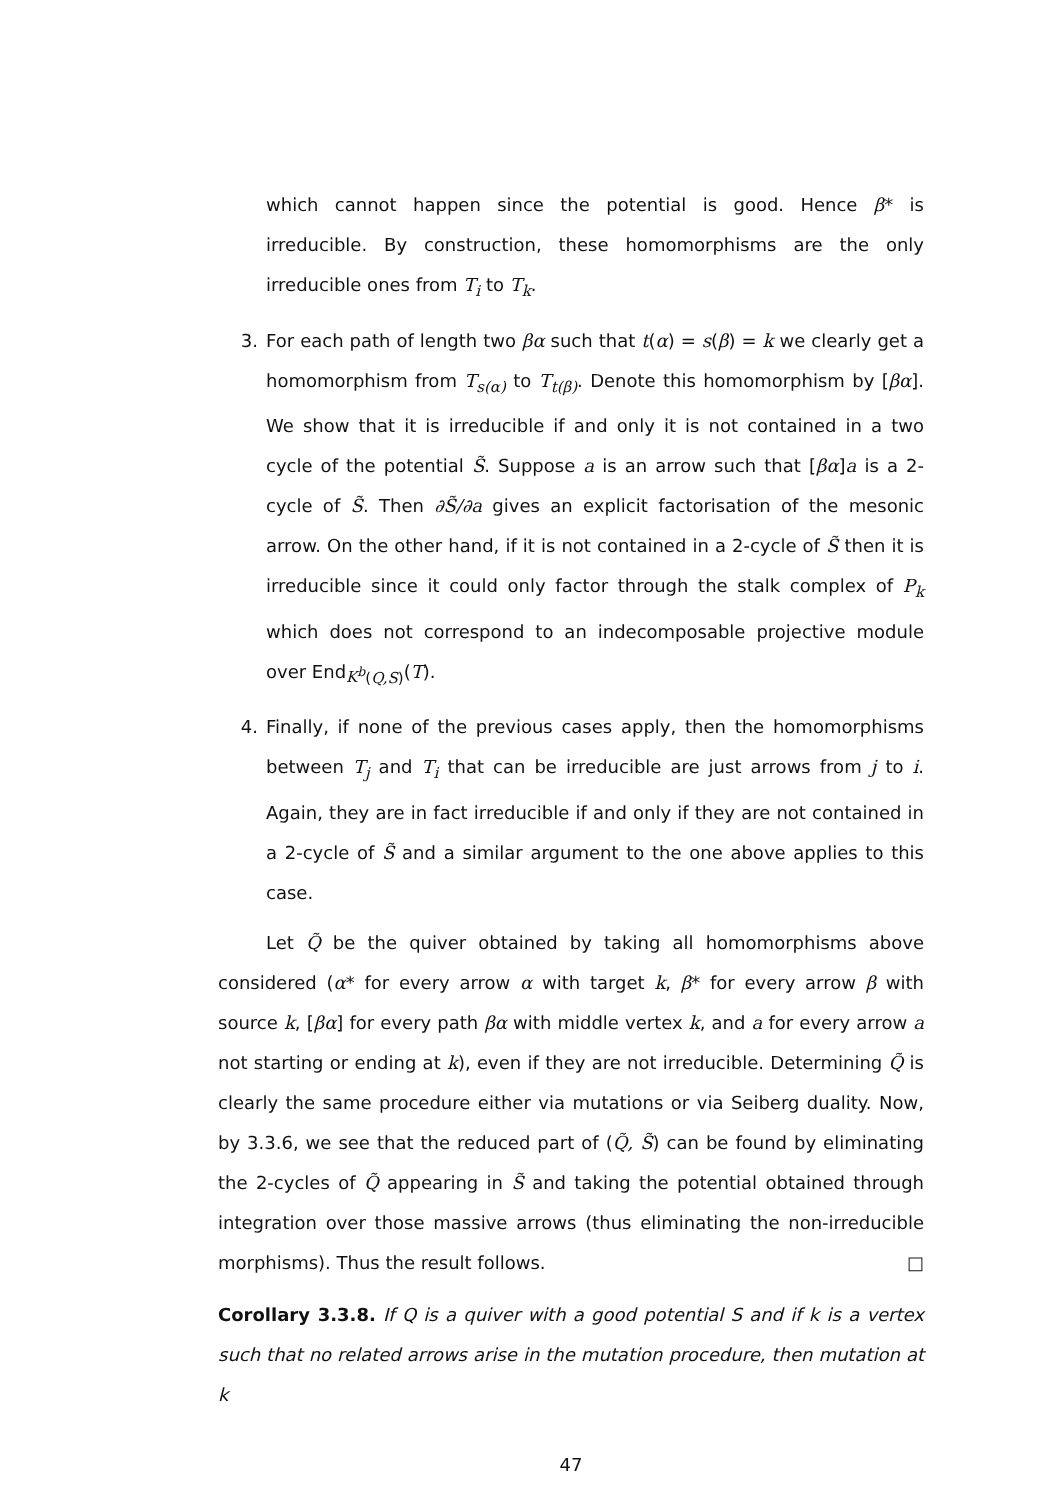which cannot happen since the potential is good. Hence β* is irreducible. By construction, these homomorphisms are the only irreducible ones from T<sub>i</sub> to T<sub>k</sub>.
3. For each path of length two βα such that t(α) = s(β) = k we clearly get a homomorphism from T<sub>s(α)</sub> to T<sub>t(β)</sub>. Denote this homomorphism by [βα]. We show that it is irreducible if and only it is not contained in a two cycle of the potential S̃. Suppose a is an arrow such that [βα]a is a 2-cycle of S̃. Then ∂S̃/∂a gives an explicit factorisation of the mesonic arrow. On the other hand, if it is not contained in a 2-cycle of S̃ then it is irreducible since it could only factor through the stalk complex of P<sub>k</sub> which does not correspond to an indecomposable projective module over End<sub>K<sup>b</sup>(Q,S)</sub>(T).
4. Finally, if none of the previous cases apply, then the homomorphisms between T<sub>j</sub> and T<sub>i</sub> that can be irreducible are just arrows from j to i. Again, they are in fact irreducible if and only if they are not contained in a 2-cycle of S̃ and a similar argument to the one above applies to this case.
Let Q̃ be the quiver obtained by taking all homomorphisms above considered (α* for every arrow α with target k, β* for every arrow β with source k, [βα] for every path βα with middle vertex k, and a for every arrow a not starting or ending at k), even if they are not irreducible. Determining Q̃ is clearly the same procedure either via mutations or via Seiberg duality. Now, by 3.3.6, we see that the reduced part of (Q̃, S̃) can be found by eliminating the 2-cycles of Q̃ appearing in S̃ and taking the potential obtained through integration over those massive arrows (thus eliminating the non-irreducible morphisms). Thus the result follows. □
Corollary 3.3.8. If Q is a quiver with a good potential S and if k is a vertex such that no related arrows arise in the mutation procedure, then mutation at k
47